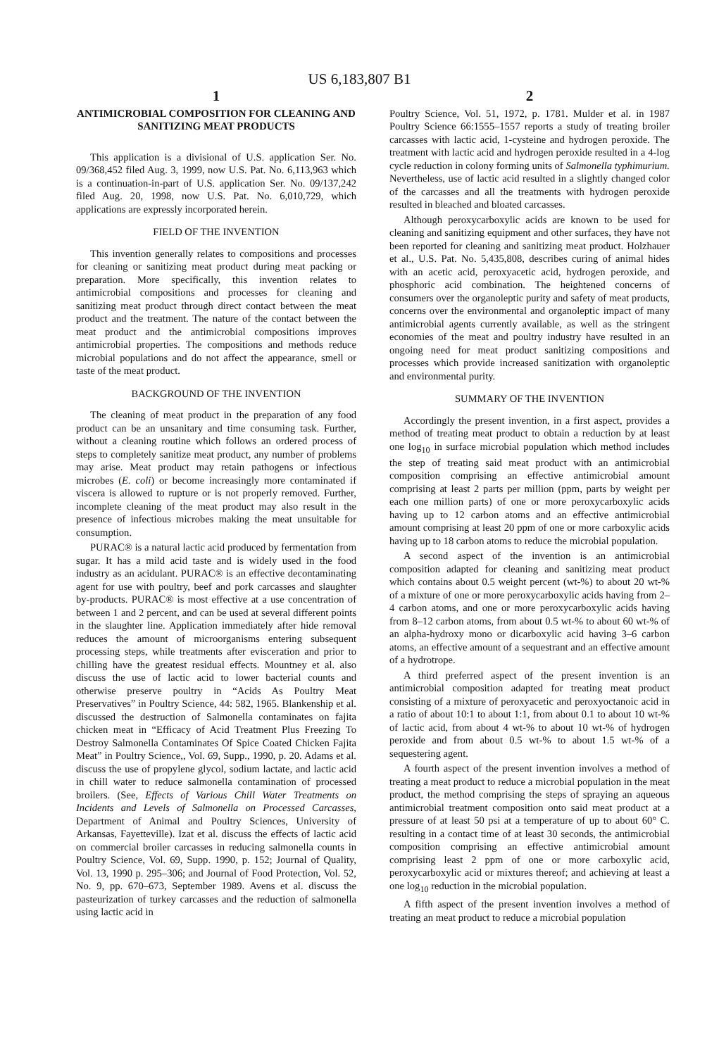US 6,183,807 B1
1
ANTIMICROBIAL COMPOSITION FOR CLEANING AND SANITIZING MEAT PRODUCTS
This application is a divisional of U.S. application Ser. No. 09/368,452 filed Aug. 3, 1999, now U.S. Pat. No. 6,113,963 which is a continuation-in-part of U.S. application Ser. No. 09/137,242 filed Aug. 20, 1998, now U.S. Pat. No. 6,010,729, which applications are expressly incorporated herein.
FIELD OF THE INVENTION
This invention generally relates to compositions and processes for cleaning or sanitizing meat product during meat packing or preparation. More specifically, this invention relates to antimicrobial compositions and processes for cleaning and sanitizing meat product through direct contact between the meat product and the treatment. The nature of the contact between the meat product and the antimicrobial compositions improves antimicrobial properties. The compositions and methods reduce microbial populations and do not affect the appearance, smell or taste of the meat product.
BACKGROUND OF THE INVENTION
The cleaning of meat product in the preparation of any food product can be an unsanitary and time consuming task. Further, without a cleaning routine which follows an ordered process of steps to completely sanitize meat product, any number of problems may arise. Meat product may retain pathogens or infectious microbes (E. coli) or become increasingly more contaminated if viscera is allowed to rupture or is not properly removed. Further, incomplete cleaning of the meat product may also result in the presence of infectious microbes making the meat unsuitable for consumption.
PURAC® is a natural lactic acid produced by fermentation from sugar. It has a mild acid taste and is widely used in the food industry as an acidulant. PURAC® is an effective decontaminating agent for use with poultry, beef and pork carcasses and slaughter by-products. PURAC® is most effective at a use concentration of between 1 and 2 percent, and can be used at several different points in the slaughter line. Application immediately after hide removal reduces the amount of microorganisms entering subsequent processing steps, while treatments after evisceration and prior to chilling have the greatest residual effects. Mountney et al. also discuss the use of lactic acid to lower bacterial counts and otherwise preserve poultry in “Acids As Poultry Meat Preservatives” in Poultry Science, 44: 582, 1965. Blankenship et al. discussed the destruction of Salmonella contaminates on fajita chicken meat in “Efficacy of Acid Treatment Plus Freezing To Destroy Salmonella Contaminates Of Spice Coated Chicken Fajita Meat” in Poultry Science,, Vol. 69, Supp., 1990, p. 20. Adams et al. discuss the use of propylene glycol, sodium lactate, and lactic acid in chill water to reduce salmonella contamination of processed broilers. (See, Effects of Various Chill Water Treatments on Incidents and Levels of Salmonella on Processed Carcasses, Department of Animal and Poultry Sciences, University of Arkansas, Fayetteville). Izat et al. discuss the effects of lactic acid on commercial broiler carcasses in reducing salmonella counts in Poultry Science, Vol. 69, Supp. 1990, p. 152; Journal of Quality, Vol. 13, 1990 p. 295–306; and Journal of Food Protection, Vol. 52, No. 9, pp. 670–673, September 1989. Avens et al. discuss the pasteurization of turkey carcasses and the reduction of salmonella using lactic acid in
2
Poultry Science, Vol. 51, 1972, p. 1781. Mulder et al. in 1987 Poultry Science 66:1555–1557 reports a study of treating broiler carcasses with lactic acid, 1-cysteine and hydrogen peroxide. The treatment with lactic acid and hydrogen peroxide resulted in a 4-log cycle reduction in colony forming units of Salmonella typhimurium. Nevertheless, use of lactic acid resulted in a slightly changed color of the carcasses and all the treatments with hydrogen peroxide resulted in bleached and bloated carcasses.
Although peroxycarboxylic acids are known to be used for cleaning and sanitizing equipment and other surfaces, they have not been reported for cleaning and sanitizing meat product. Holzhauer et al., U.S. Pat. No. 5,435,808, describes curing of animal hides with an acetic acid, peroxyacetic acid, hydrogen peroxide, and phosphoric acid combination. The heightened concerns of consumers over the organoleptic purity and safety of meat products, concerns over the environmental and organoleptic impact of many antimicrobial agents currently available, as well as the stringent economies of the meat and poultry industry have resulted in an ongoing need for meat product sanitizing compositions and processes which provide increased sanitization with organoleptic and environmental purity.
SUMMARY OF THE INVENTION
Accordingly the present invention, in a first aspect, provides a method of treating meat product to obtain a reduction by at least one log<sub>10</sub> in surface microbial population which method includes the step of treating said meat product with an antimicrobial composition comprising an effective antimicrobial amount comprising at least 2 parts per million (ppm, parts by weight per each one million parts) of one or more peroxycarboxylic acids having up to 12 carbon atoms and an effective antimicrobial amount comprising at least 20 ppm of one or more carboxylic acids having up to 18 carbon atoms to reduce the microbial population.
A second aspect of the invention is an antimicrobial composition adapted for cleaning and sanitizing meat product which contains about 0.5 weight percent (wt-%) to about 20 wt-% of a mixture of one or more peroxycarboxylic acids having from 2–4 carbon atoms, and one or more peroxycarboxylic acids having from 8–12 carbon atoms, from about 0.5 wt-% to about 60 wt-% of an alpha-hydroxy mono or dicarboxylic acid having 3–6 carbon atoms, an effective amount of a sequestrant and an effective amount of a hydrotrope.
A third preferred aspect of the present invention is an antimicrobial composition adapted for treating meat product consisting of a mixture of peroxyacetic and peroxyoctanoic acid in a ratio of about 10:1 to about 1:1, from about 0.1 to about 10 wt-% of lactic acid, from about 4 wt-% to about 10 wt-% of hydrogen peroxide and from about 0.5 wt-% to about 1.5 wt-% of a sequestering agent.
A fourth aspect of the present invention involves a method of treating a meat product to reduce a microbial population in the meat product, the method comprising the steps of spraying an aqueous antimicrobial treatment composition onto said meat product at a pressure of at least 50 psi at a temperature of up to about 60° C. resulting in a contact time of at least 30 seconds, the antimicrobial composition comprising an effective antimicrobial amount comprising least 2 ppm of one or more carboxylic acid, peroxycarboxylic acid or mixtures thereof; and achieving at least a one log<sub>10</sub> reduction in the microbial population.
A fifth aspect of the present invention involves a method of treating an meat product to reduce a microbial population